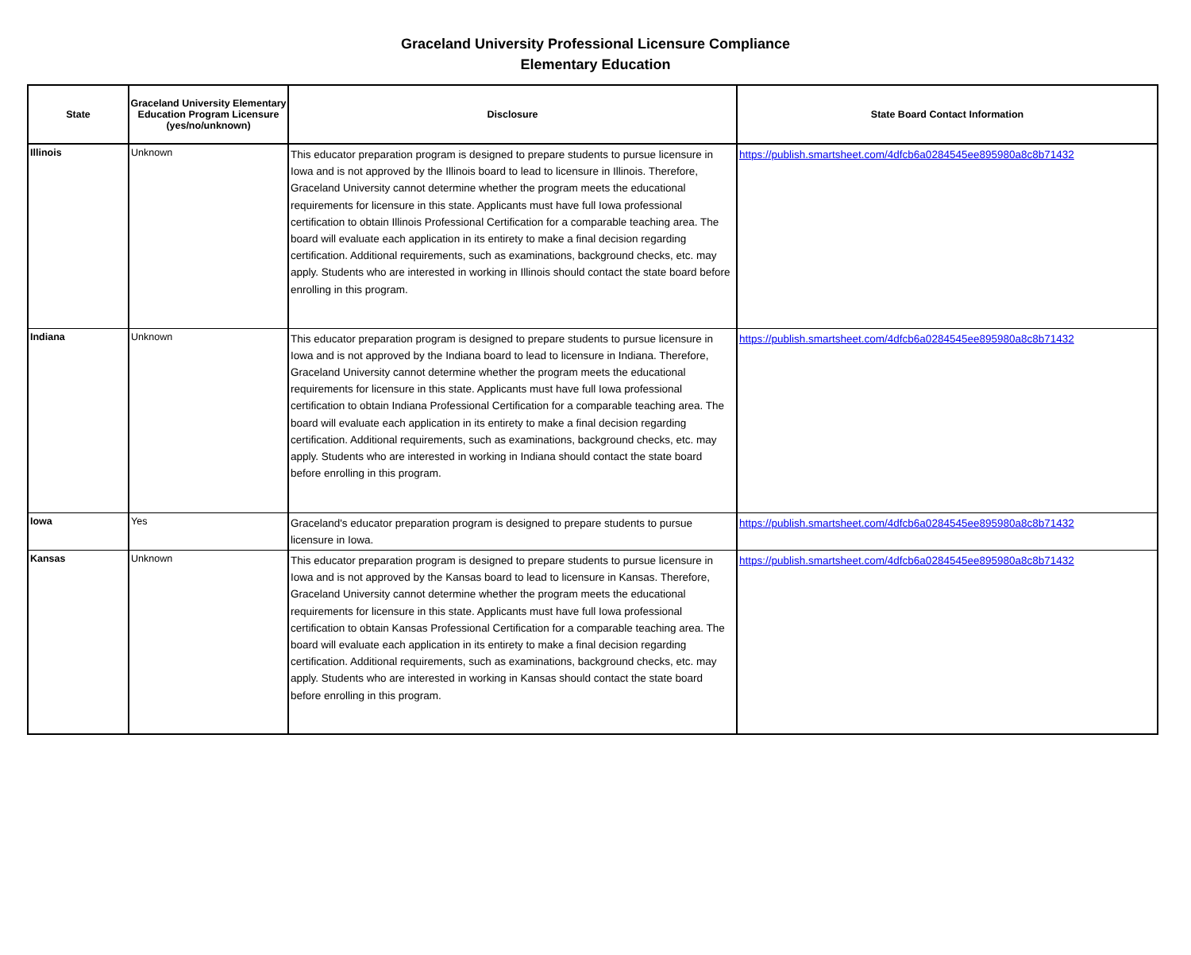Graceland University Professional Licensure Compliance
Elementary Education
| State | Graceland University Elementary Education Program Licensure (yes/no/unknown) | Disclosure | State Board Contact Information |
| --- | --- | --- | --- |
| Illinois | Unknown | This educator preparation program is designed to prepare students to pursue licensure in Iowa and is not approved by the Illinois board to lead to licensure in Illinois. Therefore, Graceland University cannot determine whether the program meets the educational requirements for licensure in this state. Applicants must have full Iowa professional certification to obtain Illinois Professional Certification for a comparable teaching area. The board will evaluate each application in its entirety to make a final decision regarding certification. Additional requirements, such as examinations, background checks, etc. may apply. Students who are interested in working in Illinois should contact the state board before enrolling in this program. | https://publish.smartsheet.com/4dfcb6a0284545ee895980a8c8b71432 |
| Indiana | Unknown | This educator preparation program is designed to prepare students to pursue licensure in Iowa and is not approved by the Indiana board to lead to licensure in Indiana. Therefore, Graceland University cannot determine whether the program meets the educational requirements for licensure in this state. Applicants must have full Iowa professional certification to obtain Indiana Professional Certification for a comparable teaching area. The board will evaluate each application in its entirety to make a final decision regarding certification. Additional requirements, such as examinations, background checks, etc. may apply. Students who are interested in working in Indiana should contact the state board before enrolling in this program. | https://publish.smartsheet.com/4dfcb6a0284545ee895980a8c8b71432 |
| Iowa | Yes | Graceland's educator preparation program is designed to prepare students to pursue licensure in Iowa. | https://publish.smartsheet.com/4dfcb6a0284545ee895980a8c8b71432 |
| Kansas | Unknown | This educator preparation program is designed to prepare students to pursue licensure in Iowa and is not approved by the Kansas board to lead to licensure in Kansas. Therefore, Graceland University cannot determine whether the program meets the educational requirements for licensure in this state. Applicants must have full Iowa professional certification to obtain Kansas Professional Certification for a comparable teaching area. The board will evaluate each application in its entirety to make a final decision regarding certification. Additional requirements, such as examinations, background checks, etc. may apply. Students who are interested in working in Kansas should contact the state board before enrolling in this program. | https://publish.smartsheet.com/4dfcb6a0284545ee895980a8c8b71432 |